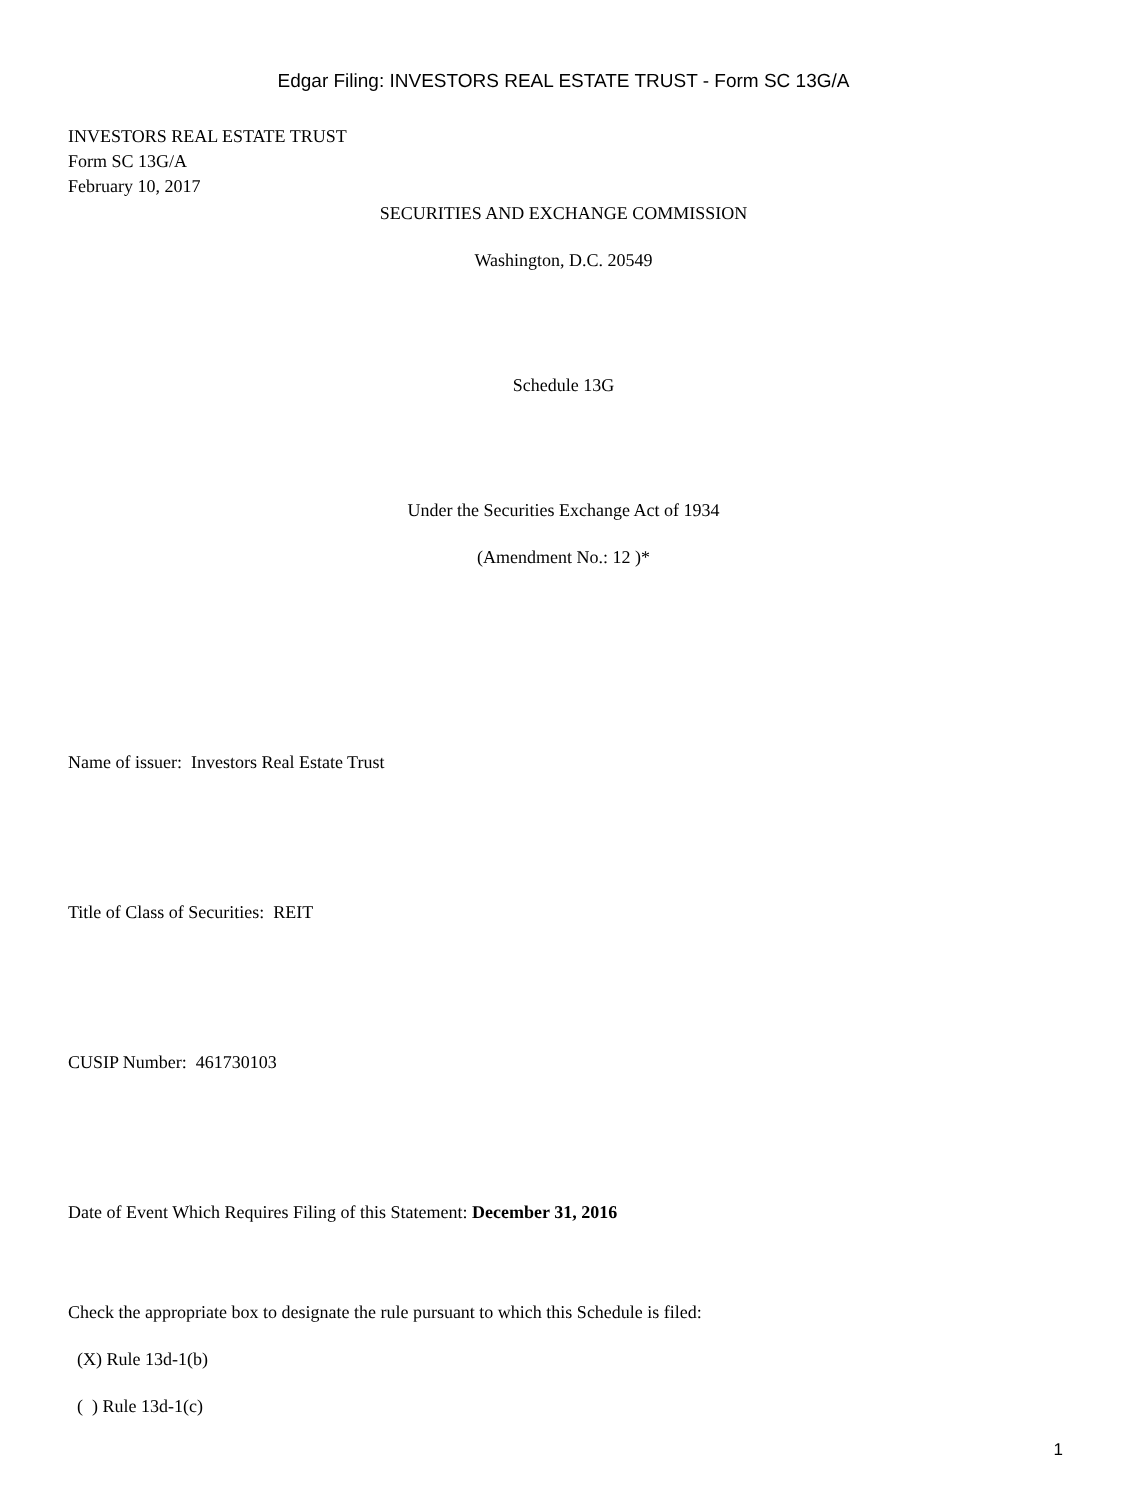Edgar Filing: INVESTORS REAL ESTATE TRUST - Form SC 13G/A
INVESTORS REAL ESTATE TRUST
Form SC 13G/A
February 10, 2017
SECURITIES AND EXCHANGE COMMISSION
Washington, D.C. 20549
Schedule 13G
Under the Securities Exchange Act of 1934
(Amendment No.: 12 )*
Name of issuer: Investors Real Estate Trust
Title of Class of Securities: REIT
CUSIP Number: 461730103
Date of Event Which Requires Filing of this Statement: December 31, 2016
Check the appropriate box to designate the rule pursuant to which this Schedule is filed:
(X) Rule 13d-1(b)
( ) Rule 13d-1(c)
1